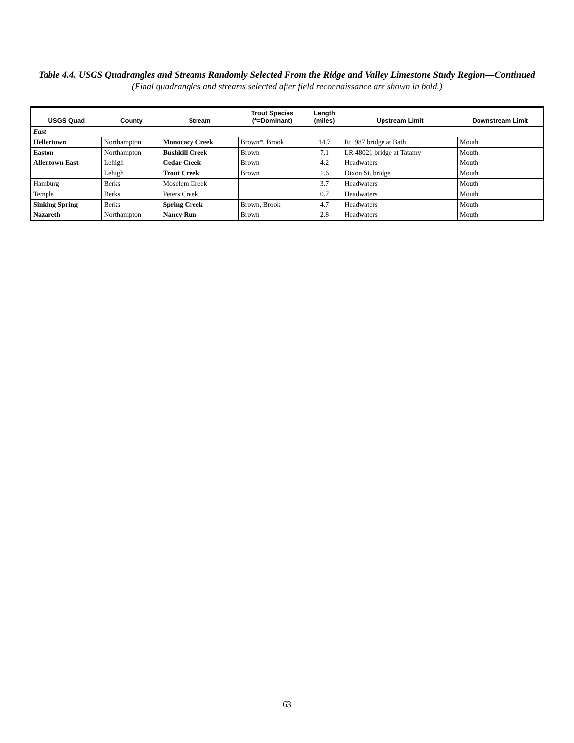Table 4.4. USGS Quadrangles and Streams Randomly Selected From the Ridge and Valley Limestone Study Region—Continued
(Final quadrangles and streams selected after field reconnaissance are shown in bold.)
| USGS Quad | County | Stream | Trout Species (*=Dominant) | Length (miles) | Upstream Limit | Downstream Limit |
| --- | --- | --- | --- | --- | --- | --- |
| East | | | | | | |
| Hellertown | Northampton | Monocacy Creek | Brown*, Brook | 14.7 | Rt. 987 bridge at Bath | Mouth |
| Easton | Northampton | Bushkill Creek | Brown | 7.1 | LR 48021 bridge at Tatamy | Mouth |
| Allentown East | Lehigh | Cedar Creek | Brown | 4.2 | Headwaters | Mouth |
| | Lehigh | Trout Creek | Brown | 1.6 | Dixon St. bridge | Mouth |
| Hamburg | Berks | Moselem Creek | | 3.7 | Headwaters | Mouth |
| Temple | Berks | Peters Creek | | 0.7 | Headwaters | Mouth |
| Sinking Spring | Berks | Spring Creek | Brown, Brook | 4.7 | Headwaters | Mouth |
| Nazareth | Northampton | Nancy Run | Brown | 2.8 | Headwaters | Mouth |
63